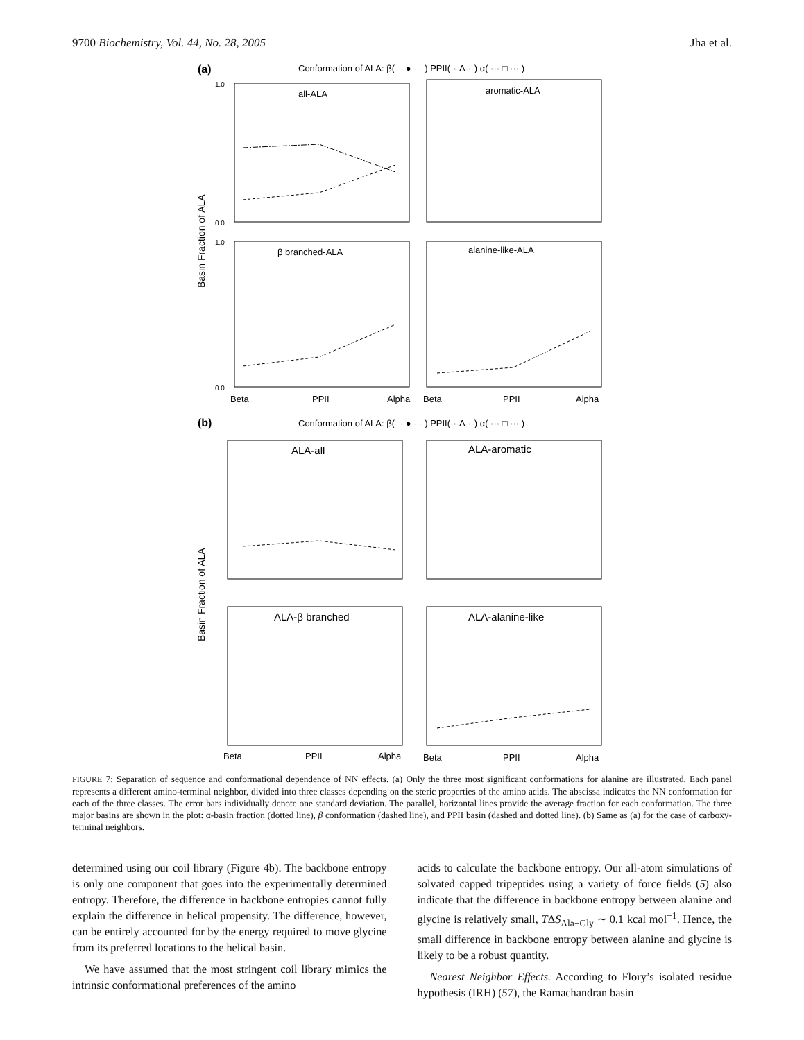9700 Biochemistry, Vol. 44, No. 28, 2005 Jha et al.
(a)
Conformation of ALA: β(- - ● - - ) PPII(-·-Δ-·-) α( ··· □ ··· )
all-ALA
aromatic-ALA
β branched-ALA
alanine-like-ALA
1.0
0.0
1.0
0.0
Basin Fraction of ALA
Beta
PPII
Alpha
Beta
PPII
Alpha
(b)
Conformation of ALA: β(- - ● - - ) PPII(-·-Δ-·-) α( ··· □ ··· )
ALA-all
ALA-aromatic
ALA-β branched
ALA-alanine-like
Basin Fraction of ALA
Beta
PPII
Alpha
Beta
PPII
Alpha
FIGURE 7: Separation of sequence and conformational dependence of NN effects. (a) Only the three most significant conformations for alanine are illustrated. Each panel represents a different amino-terminal neighbor, divided into three classes depending on the steric properties of the amino acids. The abscissa indicates the NN conformation for each of the three classes. The error bars individually denote one standard deviation. The parallel, horizontal lines provide the average fraction for each conformation. The three major basins are shown in the plot: α-basin fraction (dotted line), β conformation (dashed line), and PPII basin (dashed and dotted line). (b) Same as (a) for the case of carboxy-terminal neighbors.
determined using our coil library (Figure 4b). The backbone entropy is only one component that goes into the experimentally determined entropy. Therefore, the difference in backbone entropies cannot fully explain the difference in helical propensity. The difference, however, can be entirely accounted for by the energy required to move glycine from its preferred locations to the helical basin.
We have assumed that the most stringent coil library mimics the intrinsic conformational preferences of the amino
acids to calculate the backbone entropy. Our all-atom simulations of solvated capped tripeptides using a variety of force fields (5) also indicate that the difference in backbone entropy between alanine and glycine is relatively small, TΔS<sub>Ala−Gly</sub> ∼ 0.1 kcal mol<sup>−1</sup>. Hence, the small difference in backbone entropy between alanine and glycine is likely to be a robust quantity.
Nearest Neighbor Effects. According to Flory’s isolated residue hypothesis (IRH) (57), the Ramachandran basin